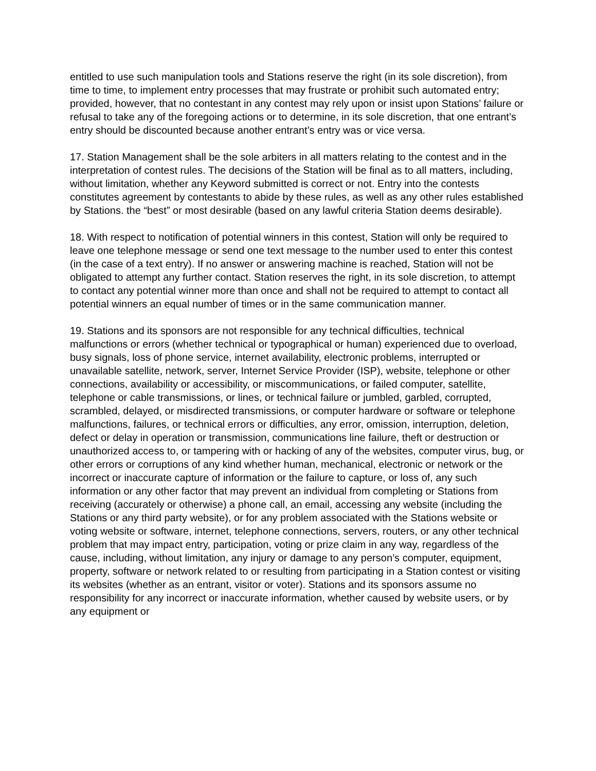entitled to use such manipulation tools and Stations reserve the right (in its sole discretion), from time to time, to implement entry processes that may frustrate or prohibit such automated entry; provided, however, that no contestant in any contest may rely upon or insist upon Stations’ failure or refusal to take any of the foregoing actions or to determine, in its sole discretion, that one entrant’s entry should be discounted because another entrant’s entry was or vice versa.
17. Station Management shall be the sole arbiters in all matters relating to the contest and in the interpretation of contest rules. The decisions of the Station will be final as to all matters, including, without limitation, whether any Keyword submitted is correct or not. Entry into the contests constitutes agreement by contestants to abide by these rules, as well as any other rules established by Stations. the “best” or most desirable (based on any lawful criteria Station deems desirable).
18. With respect to notification of potential winners in this contest, Station will only be required to leave one telephone message or send one text message to the number used to enter this contest (in the case of a text entry). If no answer or answering machine is reached, Station will not be obligated to attempt any further contact. Station reserves the right, in its sole discretion, to attempt to contact any potential winner more than once and shall not be required to attempt to contact all potential winners an equal number of times or in the same communication manner.
19. Stations and its sponsors are not responsible for any technical difficulties, technical malfunctions or errors (whether technical or typographical or human) experienced due to overload, busy signals, loss of phone service, internet availability, electronic problems, interrupted or unavailable satellite, network, server, Internet Service Provider (ISP), website, telephone or other connections, availability or accessibility, or miscommunications, or failed computer, satellite, telephone or cable transmissions, or lines, or technical failure or jumbled, garbled, corrupted, scrambled, delayed, or misdirected transmissions, or computer hardware or software or telephone malfunctions, failures, or technical errors or difficulties, any error, omission, interruption, deletion, defect or delay in operation or transmission, communications line failure, theft or destruction or unauthorized access to, or tampering with or hacking of any of the websites, computer virus, bug, or other errors or corruptions of any kind whether human, mechanical, electronic or network or the incorrect or inaccurate capture of information or the failure to capture, or loss of, any such information or any other factor that may prevent an individual from completing or Stations from receiving (accurately or otherwise) a phone call, an email, accessing any website (including the Stations or any third party website), or for any problem associated with the Stations website or voting website or software, internet, telephone connections, servers, routers, or any other technical problem that may impact entry, participation, voting or prize claim in any way, regardless of the cause, including, without limitation, any injury or damage to any person’s computer, equipment, property, software or network related to or resulting from participating in a Station contest or visiting its websites (whether as an entrant, visitor or voter). Stations and its sponsors assume no responsibility for any incorrect or inaccurate information, whether caused by website users, or by any equipment or